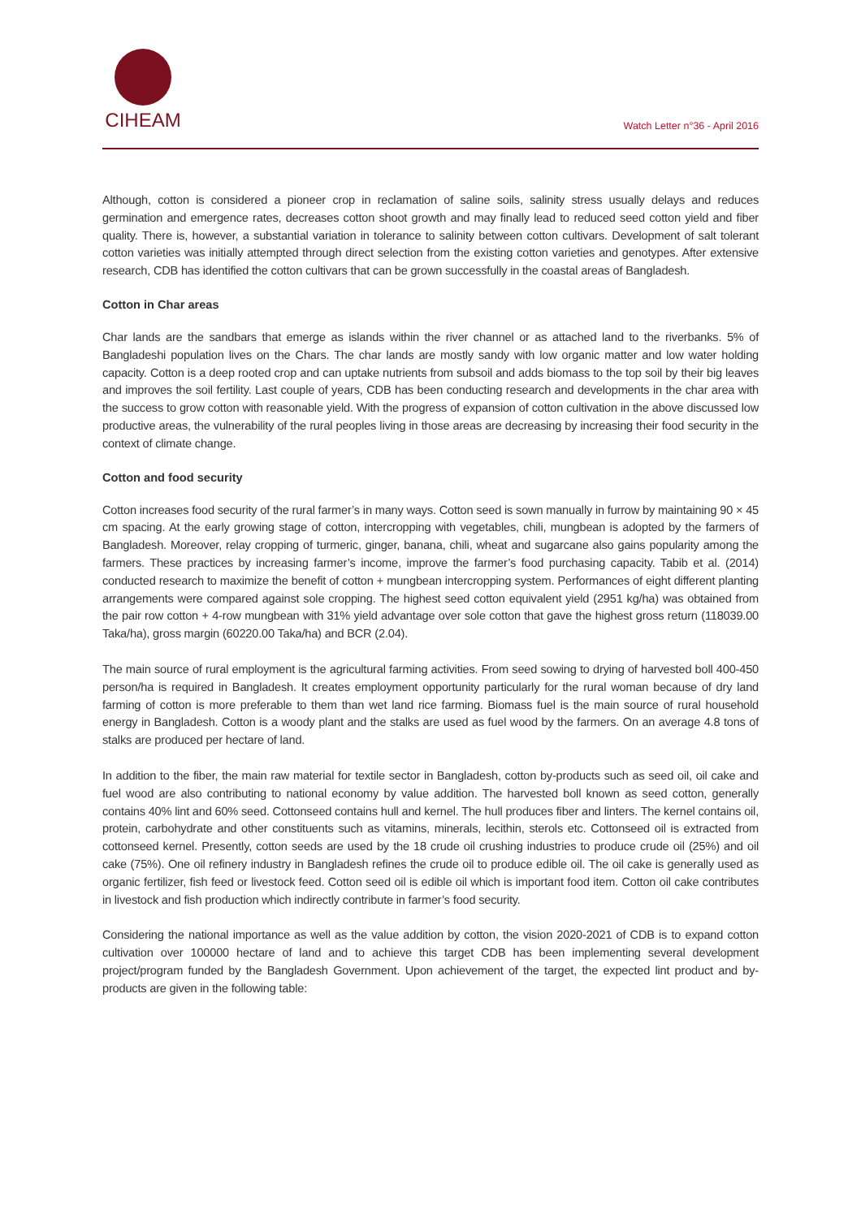CIHEAM
Watch Letter n°36 - April 2016
Although, cotton is considered a pioneer crop in reclamation of saline soils, salinity stress usually delays and reduces germination and emergence rates, decreases cotton shoot growth and may finally lead to reduced seed cotton yield and fiber quality. There is, however, a substantial variation in tolerance to salinity between cotton cultivars. Development of salt tolerant cotton varieties was initially attempted through direct selection from the existing cotton varieties and genotypes. After extensive research, CDB has identified the cotton cultivars that can be grown successfully in the coastal areas of Bangladesh.
Cotton in Char areas
Char lands are the sandbars that emerge as islands within the river channel or as attached land to the riverbanks. 5% of Bangladeshi population lives on the Chars. The char lands are mostly sandy with low organic matter and low water holding capacity. Cotton is a deep rooted crop and can uptake nutrients from subsoil and adds biomass to the top soil by their big leaves and improves the soil fertility. Last couple of years, CDB has been conducting research and developments in the char area with the success to grow cotton with reasonable yield. With the progress of expansion of cotton cultivation in the above discussed low productive areas, the vulnerability of the rural peoples living in those areas are decreasing by increasing their food security in the context of climate change.
Cotton and food security
Cotton increases food security of the rural farmer’s in many ways. Cotton seed is sown manually in furrow by maintaining 90 × 45 cm spacing. At the early growing stage of cotton, intercropping with vegetables, chili, mungbean is adopted by the farmers of Bangladesh. Moreover, relay cropping of turmeric, ginger, banana, chili, wheat and sugarcane also gains popularity among the farmers. These practices by increasing farmer’s income, improve the farmer’s food purchasing capacity. Tabib et al. (2014) conducted research to maximize the benefit of cotton + mungbean intercropping system. Performances of eight different planting arrangements were compared against sole cropping. The highest seed cotton equivalent yield (2951 kg/ha) was obtained from the pair row cotton + 4-row mungbean with 31% yield advantage over sole cotton that gave the highest gross return (118039.00 Taka/ha), gross margin (60220.00 Taka/ha) and BCR (2.04).
The main source of rural employment is the agricultural farming activities. From seed sowing to drying of harvested boll 400-450 person/ha is required in Bangladesh. It creates employment opportunity particularly for the rural woman because of dry land farming of cotton is more preferable to them than wet land rice farming. Biomass fuel is the main source of rural household energy in Bangladesh. Cotton is a woody plant and the stalks are used as fuel wood by the farmers. On an average 4.8 tons of stalks are produced per hectare of land.
In addition to the fiber, the main raw material for textile sector in Bangladesh, cotton by-products such as seed oil, oil cake and fuel wood are also contributing to national economy by value addition. The harvested boll known as seed cotton, generally contains 40% lint and 60% seed. Cottonseed contains hull and kernel. The hull produces fiber and linters. The kernel contains oil, protein, carbohydrate and other constituents such as vitamins, minerals, lecithin, sterols etc. Cottonseed oil is extracted from cottonseed kernel. Presently, cotton seeds are used by the 18 crude oil crushing industries to produce crude oil (25%) and oil cake (75%). One oil refinery industry in Bangladesh refines the crude oil to produce edible oil. The oil cake is generally used as organic fertilizer, fish feed or livestock feed. Cotton seed oil is edible oil which is important food item. Cotton oil cake contributes in livestock and fish production which indirectly contribute in farmer’s food security.
Considering the national importance as well as the value addition by cotton, the vision 2020-2021 of CDB is to expand cotton cultivation over 100000 hectare of land and to achieve this target CDB has been implementing several development project/program funded by the Bangladesh Government. Upon achievement of the target, the expected lint product and by-products are given in the following table: